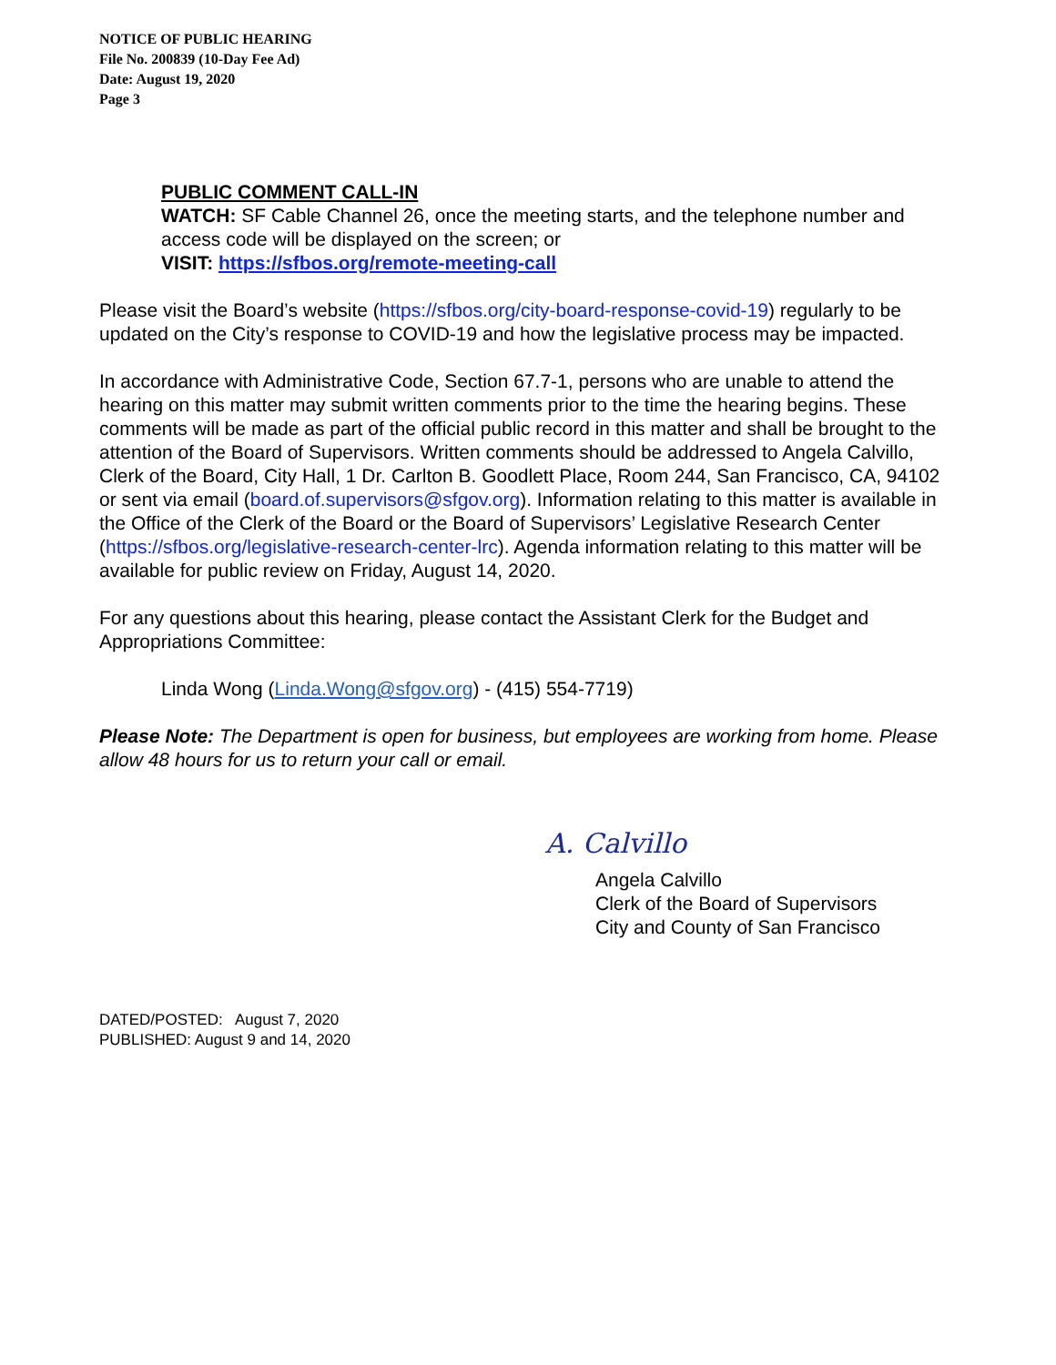NOTICE OF PUBLIC HEARING
File No. 200839 (10-Day Fee Ad)
Date: August 19, 2020
Page 3
PUBLIC COMMENT CALL-IN
WATCH: SF Cable Channel 26, once the meeting starts, and the telephone number and access code will be displayed on the screen; or
VISIT: https://sfbos.org/remote-meeting-call
Please visit the Board’s website (https://sfbos.org/city-board-response-covid-19) regularly to be updated on the City’s response to COVID-19 and how the legislative process may be impacted.
In accordance with Administrative Code, Section 67.7-1, persons who are unable to attend the hearing on this matter may submit written comments prior to the time the hearing begins. These comments will be made as part of the official public record in this matter and shall be brought to the attention of the Board of Supervisors. Written comments should be addressed to Angela Calvillo, Clerk of the Board, City Hall, 1 Dr. Carlton B. Goodlett Place, Room 244, San Francisco, CA, 94102 or sent via email (board.of.supervisors@sfgov.org). Information relating to this matter is available in the Office of the Clerk of the Board or the Board of Supervisors’ Legislative Research Center (https://sfbos.org/legislative-research-center-lrc). Agenda information relating to this matter will be available for public review on Friday, August 14, 2020.
For any questions about this hearing, please contact the Assistant Clerk for the Budget and Appropriations Committee:
Linda Wong (Linda.Wong@sfgov.org) - (415) 554-7719)
Please Note: The Department is open for business, but employees are working from home. Please allow 48 hours for us to return your call or email.
A. Calvillo
Angela Calvillo
Clerk of the Board of Supervisors
City and County of San Francisco
DATED/POSTED: August 7, 2020
PUBLISHED: August 9 and 14, 2020